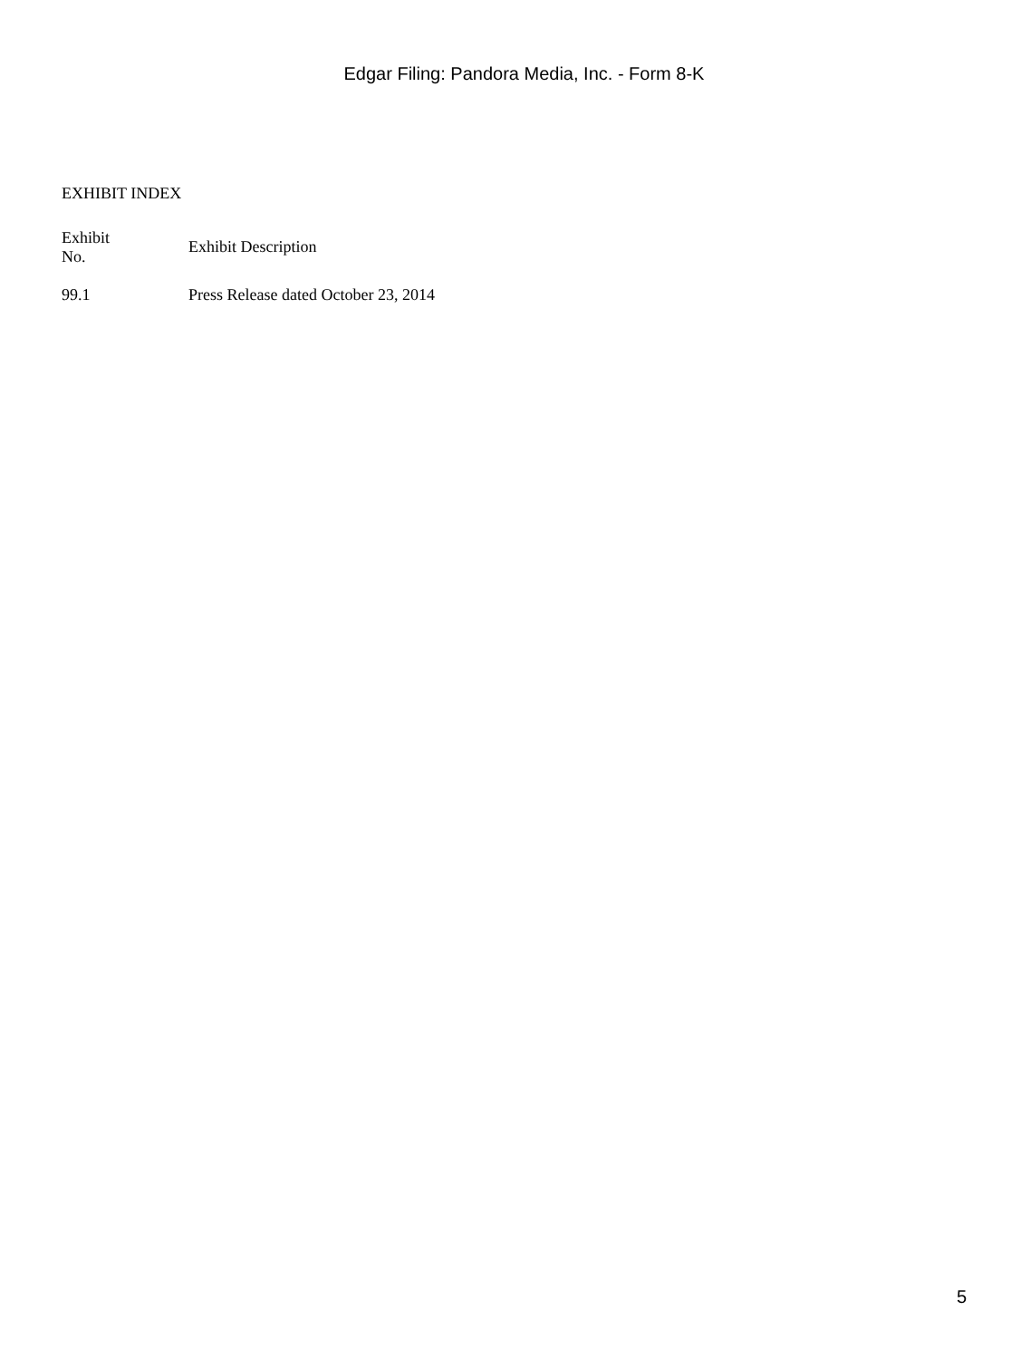Edgar Filing: Pandora Media, Inc. - Form 8-K
EXHIBIT INDEX
| Exhibit No. | Exhibit Description |
| --- | --- |
| 99.1 | Press Release dated October 23, 2014 |
5